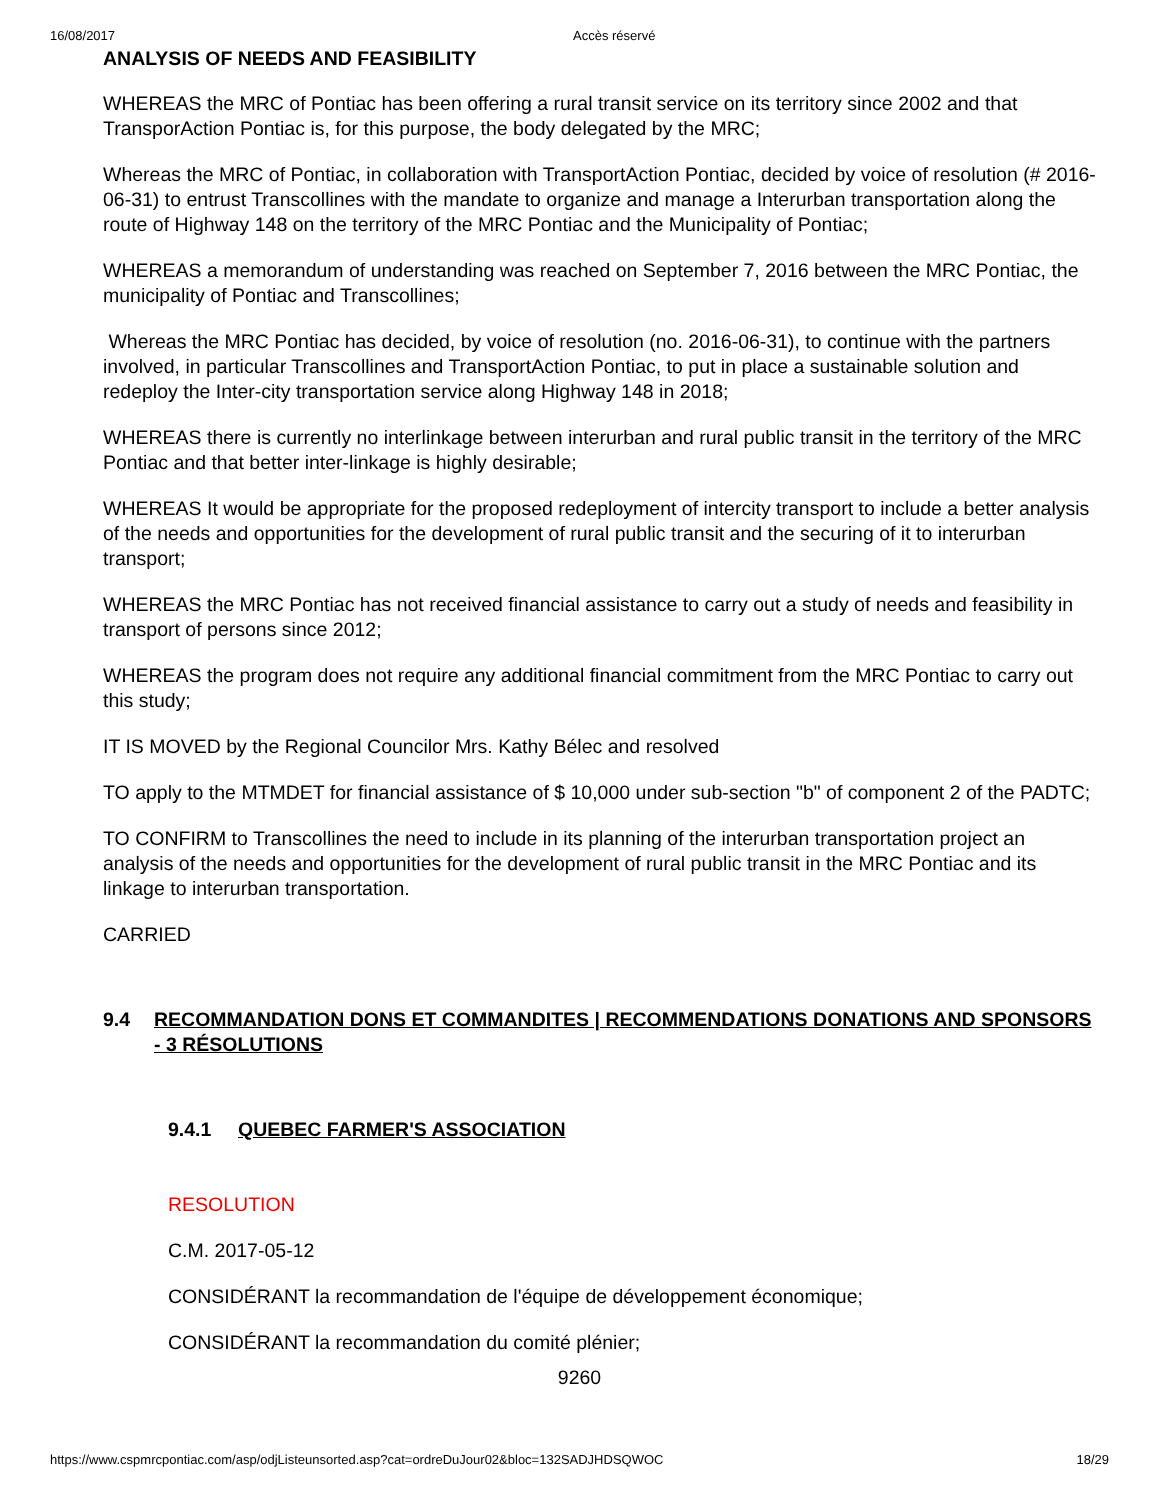16/08/2017 Accès réservé
ANALYSIS OF NEEDS AND FEASIBILITY
WHEREAS the MRC of Pontiac has been offering a rural transit service on its territory since 2002 and that TransporAction Pontiac is, for this purpose, the body delegated by the MRC;
Whereas the MRC of Pontiac, in collaboration with TransportAction Pontiac, decided by voice of resolution (# 2016-06-31) to entrust Transcollines with the mandate to organize and manage a Interurban transportation along the route of Highway 148 on the territory of the MRC Pontiac and the Municipality of Pontiac;
WHEREAS a memorandum of understanding was reached on September 7, 2016 between the MRC Pontiac, the municipality of Pontiac and Transcollines;
Whereas the MRC Pontiac has decided, by voice of resolution (no. 2016-06-31), to continue with the partners involved, in particular Transcollines and TransportAction Pontiac, to put in place a sustainable solution and redeploy the Inter-city transportation service along Highway 148 in 2018;
WHEREAS there is currently no interlinkage between interurban and rural public transit in the territory of the MRC Pontiac and that better inter-linkage is highly desirable;
WHEREAS It would be appropriate for the proposed redeployment of intercity transport to include a better analysis of the needs and opportunities for the development of rural public transit and the securing of it to interurban transport;
WHEREAS the MRC Pontiac has not received financial assistance to carry out a study of needs and feasibility in transport of persons since 2012;
WHEREAS the program does not require any additional financial commitment from the MRC Pontiac to carry out this study;
IT IS MOVED by the Regional Councilor Mrs. Kathy Bélec and resolved
TO apply to the MTMDET for financial assistance of $ 10,000 under sub-section "b" of component 2 of the PADTC;
TO CONFIRM to Transcollines the need to include in its planning of the interurban transportation project an analysis of the needs and opportunities for the development of rural public transit in the MRC Pontiac and its linkage to interurban transportation.
CARRIED
9.4 RECOMMANDATION DONS ET COMMANDITES | RECOMMENDATIONS DONATIONS AND SPONSORS - 3 RÉSOLUTIONS
9.4.1 QUEBEC FARMER'S ASSOCIATION
RESOLUTION
C.M. 2017-05-12
CONSIDÉRANT la recommandation de l'équipe de développement économique;
CONSIDÉRANT la recommandation du comité plénier;
9260
https://www.cspmrcpontiac.com/asp/odjListeunsorted.asp?cat=ordreDuJour02&bloc=132SADJHDSQWOC 18/29